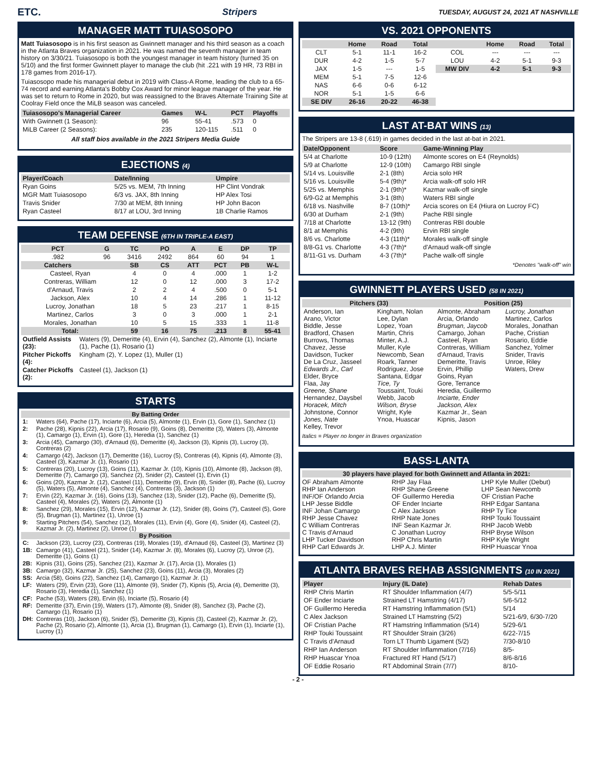ETC. Stripers TUESDAY, AUGUST 24, 2021 AT NASHVILLE
MANAGER MATT TUIASOSOPO
Matt Tuiasosopo is in his first season as Gwinnett manager and his third season as a coach in the Atlanta Braves organization in 2021. He was named the seventh manager in team history on 3/30/21. Tuiasosopo is both the youngest manager in team history (turned 35 on 5/10) and the first former Gwinnett player to manage the club (hit .221 with 19 HR, 73 RBI in 178 games from 2016-17).
Tuiasosopo made his managerial debut in 2019 with Class-A Rome, leading the club to a 65-74 record and earning Atlanta's Bobby Cox Award for minor league manager of the year. He was set to return to Rome in 2020, but was reassigned to the Braves Alternate Training Site at Coolray Field once the MiLB season was canceled.
| Tuiasosopo's Managerial Career | Games | W-L | PCT | Playoffs |
| --- | --- | --- | --- | --- |
| With Gwinnett (1 Season): | 96 | 55-41 | .573 | 0 |
| MiLB Career (2 Seasons): | 235 | 120-115 | .511 | 0 |
All staff bios available in the 2021 Stripers Media Guide
EJECTIONS (4)
| Player/Coach | Date/Inning | Umpire |
| --- | --- | --- |
| Ryan Goins | 5/25 vs. MEM, 7th Inning | HP Clint Vondrak |
| MGR Matt Tuiasosopo | 6/3 vs. JAX, 8th Inning | HP Alex Tosi |
| Travis Snider | 7/30 at MEM, 8th Inning | HP John Bacon |
| Ryan Casteel | 8/17 at LOU, 3rd Inning | 1B Charlie Ramos |
TEAM DEFENSE (6TH IN TRIPLE-A EAST)
| PCT | G | TC | PO | A | E | DP | TP |
| --- | --- | --- | --- | --- | --- | --- | --- |
| .982 | 96 | 3416 | 2492 | 864 | 60 | 94 | 1 |
| Catchers | | SB | CS | ATT | PCT | PB | W-L |
| Casteel, Ryan | | 4 | 0 | 4 | .000 | 1 | 1-2 |
| Contreras, William | | 12 | 0 | 12 | .000 | 3 | 17-2 |
| d'Arnaud, Travis | | 2 | 2 | 4 | .500 | 0 | 5-1 |
| Jackson, Alex | | 10 | 4 | 14 | .286 | 1 | 11-12 |
| Lucroy, Jonathan | | 18 | 5 | 23 | .217 | 1 | 8-15 |
| Martinez, Carlos | | 3 | 0 | 3 | .000 | 1 | 2-1 |
| Morales, Jonathan | | 10 | 5 | 15 | .333 | 1 | 11-8 |
| Total: | | 59 | 16 | 75 | .213 | 8 | 55-41 |
| Outfield Assists (23): | Waters (9), Demeritte (4), Ervin (4), Sanchez (2), Almonte (1), Inciarte (1), Pache (1), Rosario (1) |
| Pitcher Pickoffs (4): | Kingham (2), Y. Lopez (1), Muller (1) |
| Catcher Pickoffs (2): | Casteel (1), Jackson (1) |
STARTS
| By Batting Order | |
| --- | --- |
| 1: | Waters (64), Pache (17), Inciarte (6), Arcia (5), Almonte (1), Ervin (1), Gore (1), Sanchez (1) |
| 2: | Pache (28), Kipnis (22), Arcia (17), Rosario (9), Goins (8), Demeritte (3), Waters (3), Almonte (1), Camargo (1), Ervin (1), Gore (1), Heredia (1), Sanchez (1) |
| 3: | Arcia (45), Camargo (30), d'Arnaud (6), Demeritte (4), Jackson (3), Kipnis (3), Lucroy (3), Contreras (2) |
| 4: | Camargo (42), Jackson (17), Demeritte (16), Lucroy (5), Contreras (4), Kipnis (4), Almonte (3), Casteel (3), Kazmar Jr. (1), Rosario (1) |
| 5: | Contreras (20), Lucroy (13), Goins (11), Kazmar Jr. (10), Kipnis (10), Almonte (8), Jackson (8), Demeritte (7), Camargo (3), Sanchez (2), Snider (2), Casteel (1), Ervin (1) |
| 6: | Goins (20), Kazmar Jr. (12), Casteel (11), Demeritte (9), Ervin (8), Snider (8), Pache (6), Lucroy (5), Waters (5), Almonte (4), Sanchez (4), Contreras (3), Jackson (1) |
| 7: | Ervin (22), Kazmar Jr. (16), Goins (13), Sanchez (13), Snider (12), Pache (6), Demeritte (5), Casteel (4), Morales (2), Waters (2), Almonte (1) |
| 8: | Sanchez (29), Morales (15), Ervin (12), Kazmar Jr. (12), Snider (8), Goins (7), Casteel (5), Gore (5), Brugman (1), Martinez (1), Unroe (1) |
| 9: | Starting Pitchers (54), Sanchez (12), Morales (11), Ervin (4), Gore (4), Snider (4), Casteel (2), Kazmar Jr. (2), Martinez (2), Unroe (1) |
| By Position | |
| C: | Jackson (23), Lucroy (23), Contreras (19), Morales (19), d'Arnaud (6), Casteel (3), Martinez (3) |
| 1B: | Camargo (41), Casteel (21), Snider (14), Kazmar Jr. (8), Morales (6), Lucroy (2), Unroe (2), Demeritte (1), Goins (1) |
| 2B: | Kipnis (31), Goins (25), Sanchez (21), Kazmar Jr. (17), Arcia (1), Morales (1) |
| 3B: | Camargo (32), Kazmar Jr. (25), Sanchez (23), Goins (11), Arcia (3), Morales (2) |
| SS: | Arcia (58), Goins (22), Sanchez (14), Camargo (1), Kazmar Jr. (1) |
| LF: | Waters (29), Ervin (23), Gore (11), Almonte (9), Snider (7), Kipnis (5), Arcia (4), Demeritte (3), Rosario (3), Heredia (1), Sanchez (1) |
| CF: | Pache (53), Waters (28), Ervin (6), Inciarte (5), Rosario (4) |
| RF: | Demeritte (37), Ervin (19), Waters (17), Almonte (8), Snider (8), Sanchez (3), Pache (2), Camargo (1), Rosario (1) |
| DH: | Contreras (10), Jackson (6), Snider (5), Demeritte (3), Kipnis (3), Casteel (2), Kazmar Jr. (2), Pache (2), Rosario (2), Almonte (1), Arcia (1), Brugman (1), Camargo (1), Ervin (1), Inciarte (1), Lucroy (1) |
VS. 2021 OPPONENTS
| | Home | Road | Total | | Home | Road | Total |
| --- | --- | --- | --- | --- | --- | --- | --- |
| CLT | 5-1 | 11-1 | 16-2 | COL | --- | --- | --- |
| DUR | 4-2 | 1-5 | 5-7 | LOU | 4-2 | 5-1 | 9-3 |
| JAX | 1-5 | --- | 1-5 | MW DIV | 4-2 | 5-1 | 9-3 |
| MEM | 5-1 | 7-5 | 12-6 | | | | |
| NAS | 6-6 | 0-6 | 6-12 | | | | |
| NOR | 5-1 | 1-5 | 6-6 | | | | |
| SE DIV | 26-16 | 20-22 | 46-38 | | | | |
LAST AT-BAT WINS (13)
The Stripers are 13-8 (.619) in games decided in the last at-bat in 2021.
| Date/Opponent | Score | Game-Winning Play |
| --- | --- | --- |
| 5/4 at Charlotte | 10-9 (12th) | Almonte scores on E4 (Reynolds) |
| 5/9 at Charlotte | 12-9 (10th) | Camargo RBI single |
| 5/14 vs. Louisville | 2-1 (8th) | Arcia solo HR |
| 5/16 vs. Louisville | 5-4 (9th)* | Arcia walk-off solo HR |
| 5/25 vs. Memphis | 2-1 (9th)* | Kazmar walk-off single |
| 6/9-G2 at Memphis | 3-1 (8th) | Waters RBI single |
| 6/18 vs. Nashville | 8-7 (10th)* | Arcia scores on E4 (Hiura on Lucroy FC) |
| 6/30 at Durham | 2-1 (9th) | Pache RBI single |
| 7/18 at Charlotte | 13-12 (9th) | Contreras RBI double |
| 8/1 at Memphis | 4-2 (9th) | Ervin RBI single |
| 8/6 vs. Charlotte | 4-3 (11th)* | Morales walk-off single |
| 8/8-G1 vs. Charlotte | 4-3 (7th)* | d'Arnaud walk-off single |
| 8/11-G1 vs. Durham | 4-3 (7th)* | Pache walk-off single |
*Denotes "walk-off" win
GWINNETT PLAYERS USED (58 IN 2021)
| Pitchers (33) | | Position (25) | |
| --- | --- | --- | --- |
| Anderson, Ian Arano, Victor Biddle, Jesse Bradford, Chasen Burrows, Thomas Chavez, Jesse Davidson, Tucker De La Cruz, Jasseel Edwards Jr., Carl Elder, Bryce Flaa, Jay Greene, Shane Hernandez, Daysbel Horacek, Mitch Johnstone, Connor Jones, Nate Kelley, Trevor | Kingham, Nolan Lee, Dylan Lopez, Yoan Martin, Chris Minter, A.J. Muller, Kyle Newcomb, Sean Roark, Tanner Rodriguez, Jose Santana, Edgar Tice, Ty Toussaint, Touki Webb, Jacob Wilson, Bryse Wright, Kyle Ynoa, Huascar | Almonte, Abraham Arcia, Orlando Brugman, Jaycob Camargo, Johan Casteel, Ryan Contreras, William d'Arnaud, Travis Demeritte, Travis Ervin, Phillip Goins, Ryan Gore, Terrance Heredia, Guillermo Inciarte, Ender Jackson, Alex Kazmar Jr., Sean Kipnis, Jason | Lucroy, Jonathan Martinez, Carlos Morales, Jonathan Pache, Cristian Rosario, Eddie Sanchez, Yolmer Snider, Travis Unroe, Riley Waters, Drew |
Italics = Player no longer in Braves organization
BASS-LANTA
30 players have played for both Gwinnett and Atlanta in 2021:
OF Abraham Almonte
RHP Ian Anderson
INF/OF Orlando Arcia
LHP Jesse Biddle
INF Johan Camargo
RHP Jesse Chavez
C William Contreras
C Travis d'Arnaud
LHP Tucker Davidson
RHP Carl Edwards Jr.
RHP Jay Flaa
RHP Shane Greene
OF Guillermo Heredia
OF Ender Inciarte
C Alex Jackson
RHP Nate Jones
INF Sean Kazmar Jr.
C Jonathan Lucroy
RHP Chris Martin
LHP A.J. Minter
LHP Kyle Muller (Debut)
LHP Sean Newcomb
OF Cristian Pache
RHP Edgar Santana
RHP Ty Tice
RHP Touki Toussaint
RHP Jacob Webb
RHP Bryse Wilson
RHP Kyle Wright
RHP Huascar Ynoa
ATLANTA BRAVES REHAB ASSIGNMENTS (10 IN 2021)
| Player | Injury (IL Date) | Rehab Dates |
| --- | --- | --- |
| RHP Chris Martin | RT Shoulder Inflammation (4/7) | 5/5-5/11 |
| OF Ender Inciarte | Strained LT Hamstring (4/17) | 5/6-5/12 |
| OF Guillermo Heredia | RT Hamstring Inflammation (5/1) | 5/14 |
| C Alex Jackson | Strained LT Hamstring (5/2) | 5/21-6/9, 6/30-7/20 |
| OF Cristian Pache | RT Hamstring Inflammation (5/14) | 5/29-6/1 |
| RHP Touki Toussaint | RT Shoulder Strain (3/26) | 6/22-7/15 |
| C Travis d'Arnaud | Torn LT Thumb Ligament (5/2) | 7/30-8/10 |
| RHP Ian Anderson | RT Shoulder Inflammation (7/16) | 8/5- |
| RHP Huascar Ynoa | Fractured RT Hand (5/17) | 8/6-8/16 |
| OF Eddie Rosario | RT Abdominal Strain (7/7) | 8/10- |
- 2 -